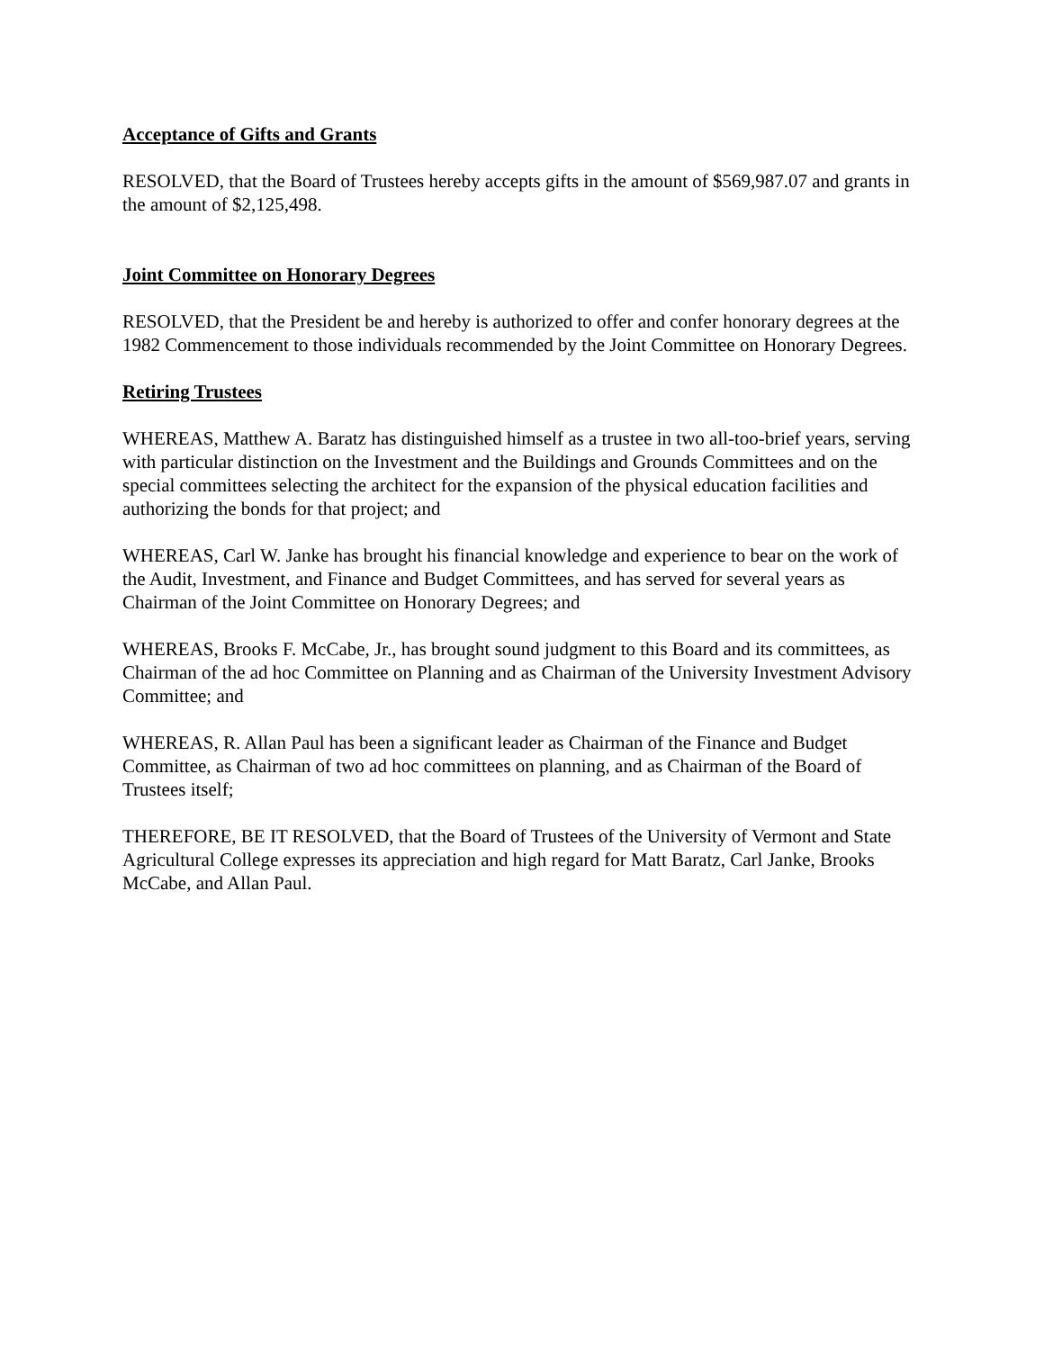Acceptance of Gifts and Grants
RESOLVED, that the Board of Trustees hereby accepts gifts in the amount of $569,987.07 and grants in the amount of $2,125,498.
Joint Committee on Honorary Degrees
RESOLVED, that the President be and hereby is authorized to offer and confer honorary degrees at the 1982 Commencement to those individuals recommended by the Joint Committee on Honorary Degrees.
Retiring Trustees
WHEREAS, Matthew A. Baratz has distinguished himself as a trustee in two all-too-brief years, serving with particular distinction on the Investment and the Buildings and Grounds Committees and on the special committees selecting the architect for the expansion of the physical education facilities and authorizing the bonds for that project; and
WHEREAS, Carl W. Janke has brought his financial knowledge and experience to bear on the work of the Audit, Investment, and Finance and Budget Committees, and has served for several years as Chairman of the Joint Committee on Honorary Degrees; and
WHEREAS, Brooks F. McCabe, Jr., has brought sound judgment to this Board and its committees, as Chairman of the ad hoc Committee on Planning and as Chairman of the University Investment Advisory Committee; and
WHEREAS, R. Allan Paul has been a significant leader as Chairman of the Finance and Budget Committee, as Chairman of two ad hoc committees on planning, and as Chairman of the Board of Trustees itself;
THEREFORE, BE IT RESOLVED, that the Board of Trustees of the University of Vermont and State Agricultural College expresses its appreciation and high regard for Matt Baratz, Carl Janke, Brooks McCabe, and Allan Paul.